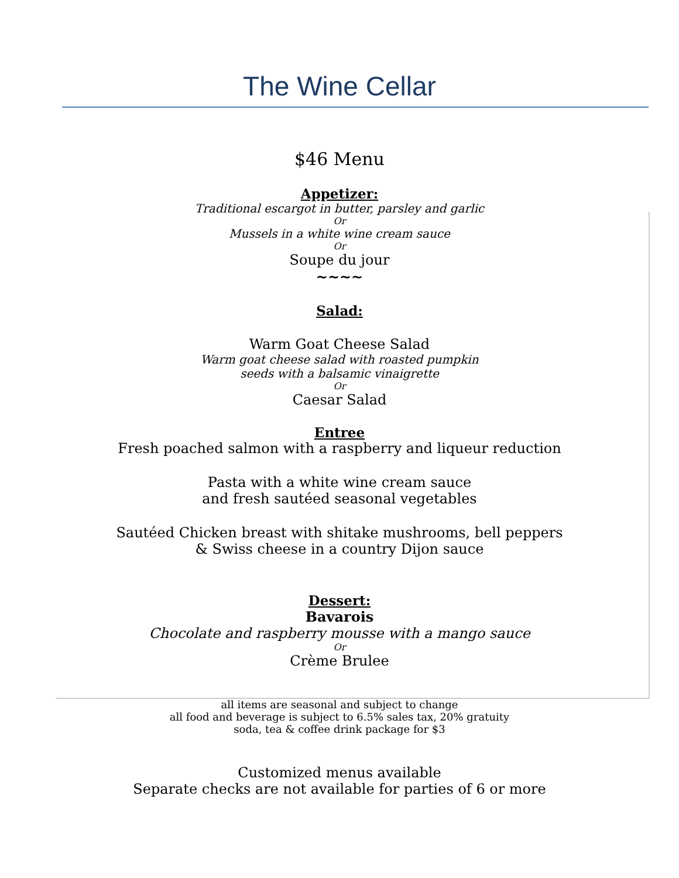The Wine Cellar
$46 Menu
Appetizer:
Traditional escargot in butter, parsley and garlic
Or
Mussels in a white wine cream sauce
Or
Soupe du jour
~~~~
Salad:
Warm Goat Cheese Salad
Warm goat cheese salad with roasted pumpkin
seeds with a balsamic vinaigrette
Or
Caesar Salad
Entree
Fresh poached salmon with a raspberry and liqueur reduction
Pasta with a white wine cream sauce
and fresh sautéed seasonal vegetables
Sautéed Chicken breast with shitake mushrooms, bell peppers
& Swiss cheese in a country Dijon sauce
Dessert:
Bavarois
Chocolate and raspberry mousse with a mango sauce
Or
Crème Brulee
all items are seasonal and subject to change
all food and beverage is subject to 6.5% sales tax, 20% gratuity
soda, tea & coffee drink package for $3
Customized menus available
Separate checks are not available for parties of 6 or more